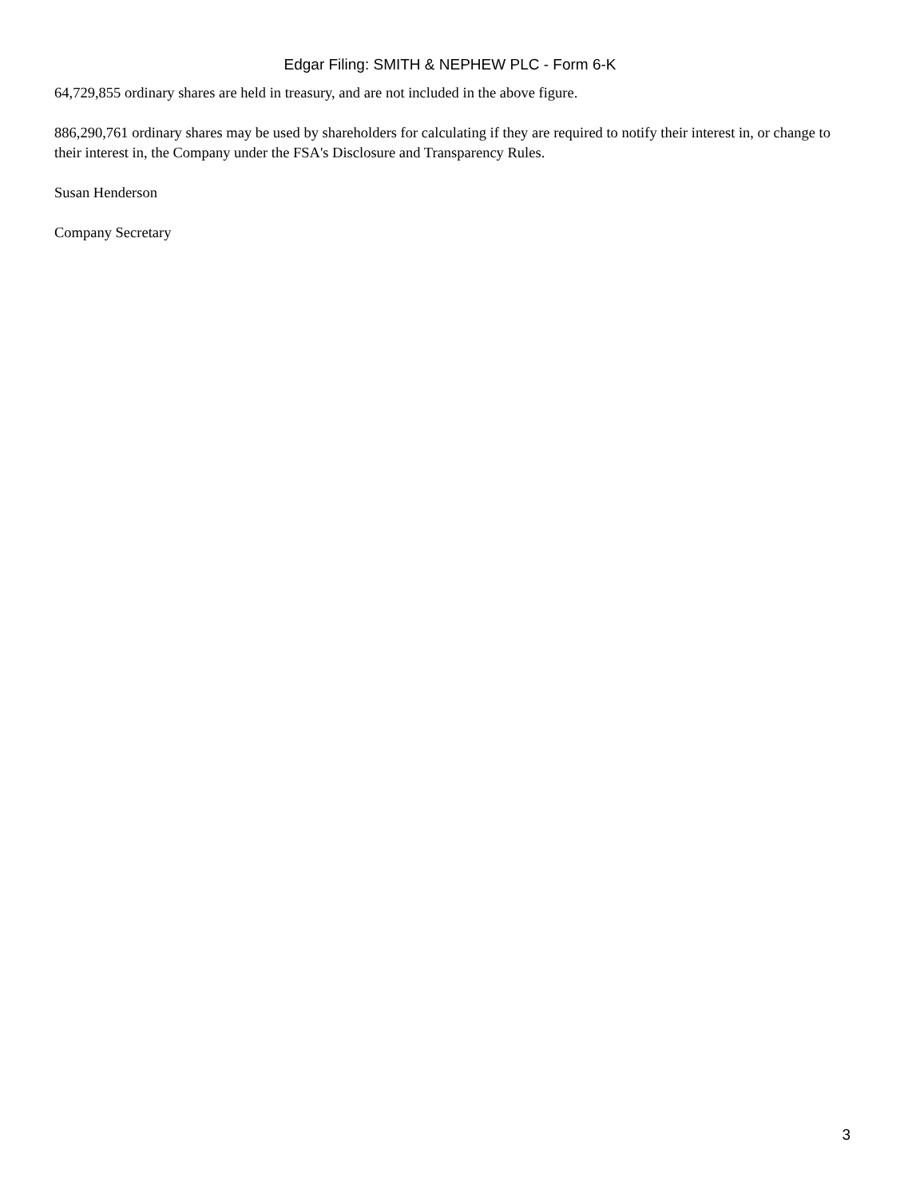Edgar Filing: SMITH & NEPHEW PLC - Form 6-K
64,729,855 ordinary shares are held in treasury, and are not included in the above figure.
886,290,761 ordinary shares may be used by shareholders for calculating if they are required to notify their interest in, or change to their interest in, the Company under the FSA's Disclosure and Transparency Rules.
Susan Henderson
Company Secretary
3